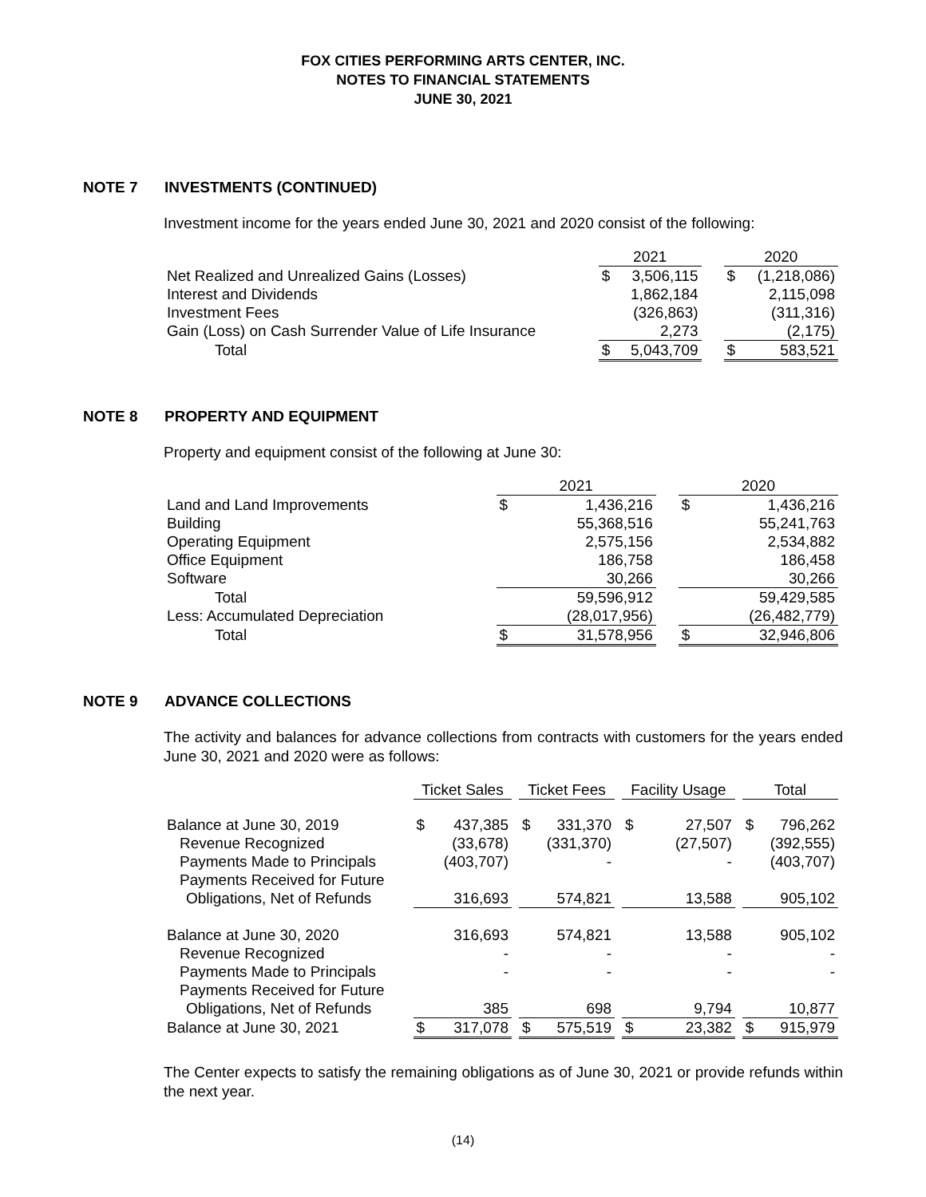FOX CITIES PERFORMING ARTS CENTER, INC.
NOTES TO FINANCIAL STATEMENTS
JUNE 30, 2021
NOTE 7 INVESTMENTS (CONTINUED)
Investment income for the years ended June 30, 2021 and 2020 consist of the following:
| | 2021 | | | 2020 | |
| Net Realized and Unrealized Gains (Losses) | $ | 3,506,115 | | $ | (1,218,086) |
| Interest and Dividends | | 1,862,184 | | | 2,115,098 |
| Investment Fees | | (326,863) | | | (311,316) |
| Gain (Loss) on Cash Surrender Value of Life Insurance | | 2,273 | | | (2,175) |
| Total | $ | 5,043,709 | | $ | 583,521 |
NOTE 8 PROPERTY AND EQUIPMENT
Property and equipment consist of the following at June 30:
| | 2021 | | | 2020 | |
| Land and Land Improvements | $ | 1,436,216 | | $ | 1,436,216 |
| Building | | 55,368,516 | | | 55,241,763 |
| Operating Equipment | | 2,575,156 | | | 2,534,882 |
| Office Equipment | | 186,758 | | | 186,458 |
| Software | | 30,266 | | | 30,266 |
| Total | | 59,596,912 | | | 59,429,585 |
| Less: Accumulated Depreciation | | (28,017,956) | | | (26,482,779) |
| Total | $ | 31,578,956 | | $ | 32,946,806 |
NOTE 9 ADVANCE COLLECTIONS
The activity and balances for advance collections from contracts with customers for the years ended June 30, 2021 and 2020 were as follows:
| | Ticket Sales | | | Ticket Fees | | | Facility Usage | | | Total | |
| Balance at June 30, 2019 | $ | 437,385 | | $ | 331,370 | | $ | 27,507 | | $ | 796,262 |
| Revenue Recognized | | (33,678) | | | (331,370) | | | (27,507) | | | (392,555) |
| Payments Made to Principals | | (403,707) | | | - | | | - | | | (403,707) |
| Payments Received for Future | | | | | | | | | | | |
| Obligations, Net of Refunds | | 316,693 | | | 574,821 | | | 13,588 | | | 905,102 |
| Balance at June 30, 2020 | | 316,693 | | | 574,821 | | | 13,588 | | | 905,102 |
| Revenue Recognized | | - | | | - | | | - | | | - |
| Payments Made to Principals | | - | | | - | | | - | | | - |
| Payments Received for Future | | | | | | | | | | | |
| Obligations, Net of Refunds | | 385 | | | 698 | | | 9,794 | | | 10,877 |
| Balance at June 30, 2021 | $ | 317,078 | | $ | 575,519 | | $ | 23,382 | | $ | 915,979 |
The Center expects to satisfy the remaining obligations as of June 30, 2021 or provide refunds within the next year.
(14)